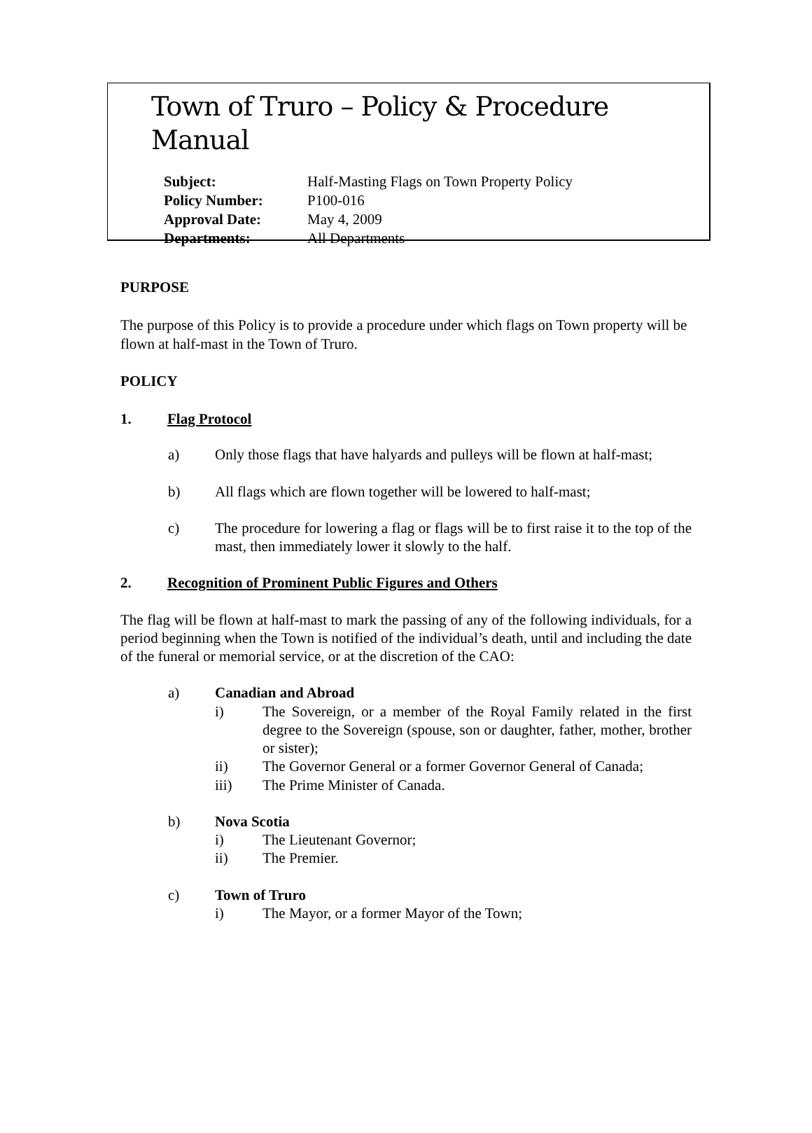Town of Truro – Policy & Procedure Manual
| Subject: | Half-Masting Flags on Town Property Policy |
| Policy Number: | P100-016 |
| Approval Date: | May 4, 2009 |
| Departments: | All Departments |
PURPOSE
The purpose of this Policy is to provide a procedure under which flags on Town property will be flown at half-mast in the Town of Truro.
POLICY
1. Flag Protocol
a) Only those flags that have halyards and pulleys will be flown at half-mast;
b) All flags which are flown together will be lowered to half-mast;
c) The procedure for lowering a flag or flags will be to first raise it to the top of the mast, then immediately lower it slowly to the half.
2. Recognition of Prominent Public Figures and Others
The flag will be flown at half-mast to mark the passing of any of the following individuals, for a period beginning when the Town is notified of the individual’s death, until and including the date of the funeral or memorial service, or at the discretion of the CAO:
a) Canadian and Abroad
i) The Sovereign, or a member of the Royal Family related in the first degree to the Sovereign (spouse, son or daughter, father, mother, brother or sister);
ii) The Governor General or a former Governor General of Canada;
iii) The Prime Minister of Canada.
b) Nova Scotia
i) The Lieutenant Governor;
ii) The Premier.
c) Town of Truro
i) The Mayor, or a former Mayor of the Town;